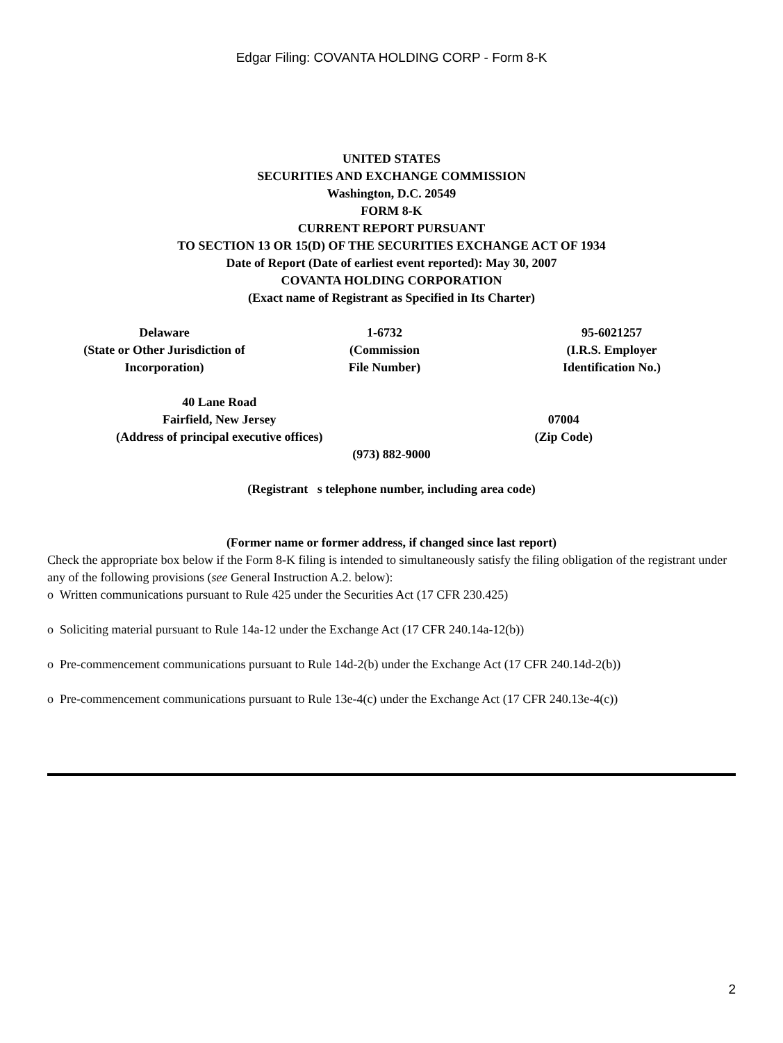Edgar Filing: COVANTA HOLDING CORP - Form 8-K
UNITED STATES
SECURITIES AND EXCHANGE COMMISSION
Washington, D.C. 20549
FORM 8-K
CURRENT REPORT PURSUANT
TO SECTION 13 OR 15(D) OF THE SECURITIES EXCHANGE ACT OF 1934
Date of Report (Date of earliest event reported): May 30, 2007
COVANTA HOLDING CORPORATION
(Exact name of Registrant as Specified in Its Charter)
| Delaware (State or Other Jurisdiction of Incorporation) | 1-6732 (Commission File Number) | 95-6021257 (I.R.S. Employer Identification No.) |
| 40 Lane Road Fairfield, New Jersey (Address of principal executive offices) | 07004 (Zip Code) |
(973) 882-9000
(Registrant s telephone number, including area code)
(Former name or former address, if changed since last report)
Check the appropriate box below if the Form 8-K filing is intended to simultaneously satisfy the filing obligation of the registrant under any of the following provisions (see General Instruction A.2. below):
o Written communications pursuant to Rule 425 under the Securities Act (17 CFR 230.425)
o Soliciting material pursuant to Rule 14a-12 under the Exchange Act (17 CFR 240.14a-12(b))
o Pre-commencement communications pursuant to Rule 14d-2(b) under the Exchange Act (17 CFR 240.14d-2(b))
o Pre-commencement communications pursuant to Rule 13e-4(c) under the Exchange Act (17 CFR 240.13e-4(c))
2